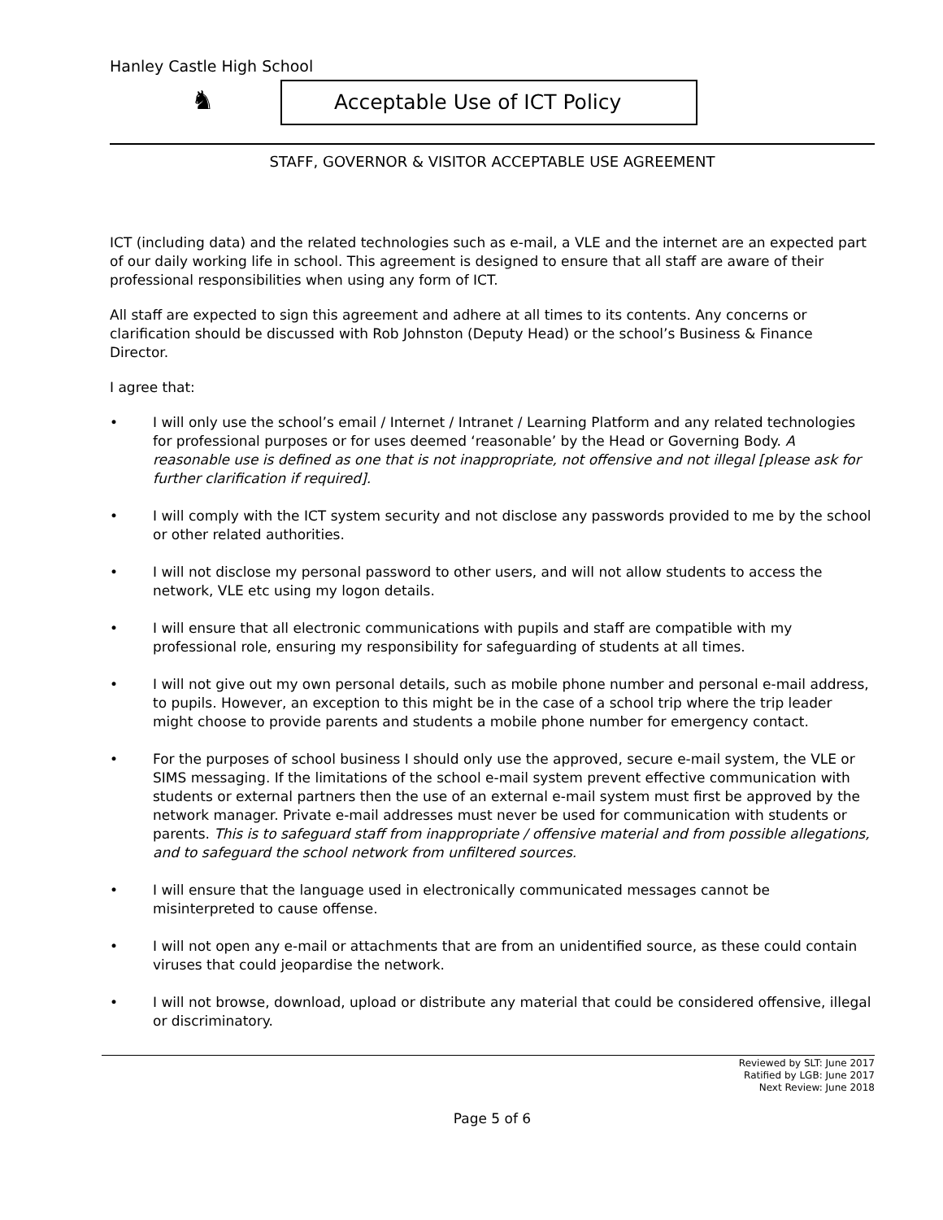Hanley Castle High School
♞
Acceptable Use of ICT Policy
STAFF, GOVERNOR & VISITOR ACCEPTABLE USE AGREEMENT
ICT (including data) and the related technologies such as e-mail, a VLE and the internet are an expected part of our daily working life in school. This agreement is designed to ensure that all staff are aware of their professional responsibilities when using any form of ICT.
All staff are expected to sign this agreement and adhere at all times to its contents. Any concerns or clarification should be discussed with Rob Johnston (Deputy Head) or the school’s Business & Finance Director.
I agree that:
• I will only use the school’s email / Internet / Intranet / Learning Platform and any related technologies for professional purposes or for uses deemed ‘reasonable’ by the Head or Governing Body. A reasonable use is defined as one that is not inappropriate, not offensive and not illegal [please ask for further clarification if required].
• I will comply with the ICT system security and not disclose any passwords provided to me by the school or other related authorities.
• I will not disclose my personal password to other users, and will not allow students to access the network, VLE etc using my logon details.
• I will ensure that all electronic communications with pupils and staff are compatible with my professional role, ensuring my responsibility for safeguarding of students at all times.
• I will not give out my own personal details, such as mobile phone number and personal e-mail address, to pupils. However, an exception to this might be in the case of a school trip where the trip leader might choose to provide parents and students a mobile phone number for emergency contact.
• For the purposes of school business I should only use the approved, secure e-mail system, the VLE or SIMS messaging. If the limitations of the school e-mail system prevent effective communication with students or external partners then the use of an external e-mail system must first be approved by the network manager. Private e-mail addresses must never be used for communication with students or parents. This is to safeguard staff from inappropriate / offensive material and from possible allegations, and to safeguard the school network from unfiltered sources.
• I will ensure that the language used in electronically communicated messages cannot be misinterpreted to cause offense.
• I will not open any e-mail or attachments that are from an unidentified source, as these could contain viruses that could jeopardise the network.
• I will not browse, download, upload or distribute any material that could be considered offensive, illegal or discriminatory.
Reviewed by SLT: June 2017
Ratified by LGB: June 2017
Next Review: June 2018
Page 5 of 6